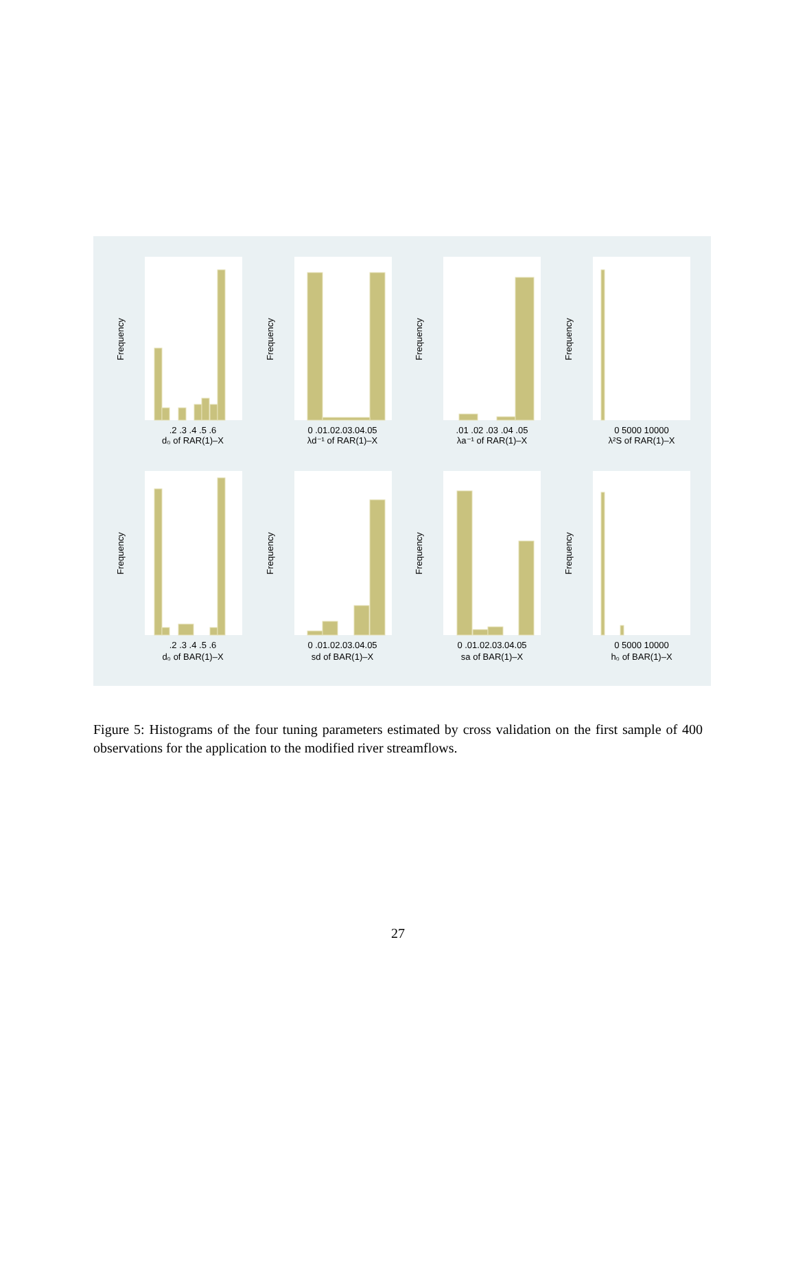d₀ of RAR(1)–X
λd⁻¹ of RAR(1)–X
λa⁻¹ of RAR(1)–X
λ²S of RAR(1)–X
d₀ of BAR(1)–X
sd of BAR(1)–X
sa of BAR(1)–X
h₀ of BAR(1)–X
.2 .3 .4 .5 .6
0 .01.02.03.04.05
.01 .02 .03 .04 .05
0 5000 10000
.2 .3 .4 .5 .6
0 .01.02.03.04.05
0 .01.02.03.04.05
0 5000 10000
Frequency
Frequency
Frequency
Frequency
Frequency
Frequency
Frequency
Frequency
Figure 5: Histograms of the four tuning parameters estimated by cross validation on the first sample of 400 observations for the application to the modified river streamflows.
27